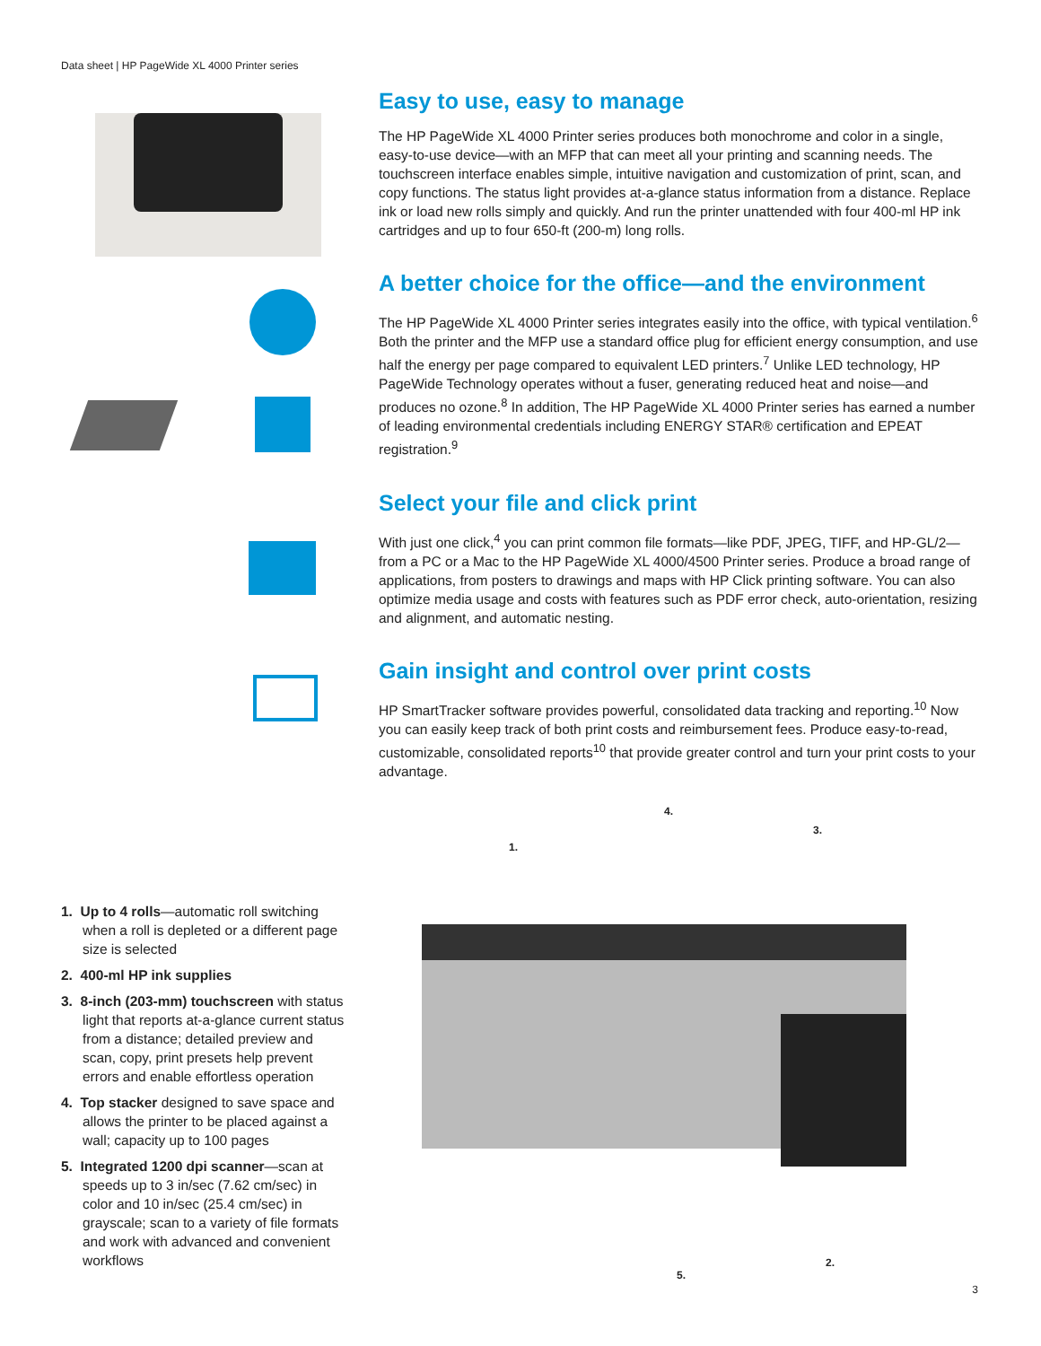Data sheet | HP PageWide XL 4000 Printer series
Easy to use, easy to manage
The HP PageWide XL 4000 Printer series produces both monochrome and color in a single, easy-to-use device—with an MFP that can meet all your printing and scanning needs. The touchscreen interface enables simple, intuitive navigation and customization of print, scan, and copy functions. The status light provides at-a-glance status information from a distance. Replace ink or load new rolls simply and quickly. And run the printer unattended with four 400-ml HP ink cartridges and up to four 650-ft (200-m) long rolls.
A better choice for the office—and the environment
The HP PageWide XL 4000 Printer series integrates easily into the office, with typical ventilation.<sup>6</sup> Both the printer and the MFP use a standard office plug for efficient energy consumption, and use half the energy per page compared to equivalent LED printers.<sup>7</sup> Unlike LED technology, HP PageWide Technology operates without a fuser, generating reduced heat and noise—and produces no ozone.<sup>8</sup> In addition, The HP PageWide XL 4000 Printer series has earned a number of leading environmental credentials including ENERGY STAR® certification and EPEAT registration.<sup>9</sup>
Select your file and click print
With just one click,<sup>4</sup> you can print common file formats—like PDF, JPEG, TIFF, and HP-GL/2—from a PC or a Mac to the HP PageWide XL 4000/4500 Printer series. Produce a broad range of applications, from posters to drawings and maps with HP Click printing software. You can also optimize media usage and costs with features such as PDF error check, auto-orientation, resizing and alignment, and automatic nesting.
Gain insight and control over print costs
HP SmartTracker software provides powerful, consolidated data tracking and reporting.<sup>10</sup> Now you can easily keep track of both print costs and reimbursement fees. Produce easy-to-read, customizable, consolidated reports<sup>10</sup> that provide greater control and turn your print costs to your advantage.
1. Up to 4 rolls—automatic roll switching when a roll is depleted or a different page size is selected
2. 400-ml HP ink supplies
3. 8-inch (203-mm) touchscreen with status light that reports at-a-glance current status from a distance; detailed preview and scan, copy, print presets help prevent errors and enable effortless operation
4. Top stacker designed to save space and allows the printer to be placed against a wall; capacity up to 100 pages
5. Integrated 1200 dpi scanner—scan at speeds up to 3 in/sec (7.62 cm/sec) in color and 10 in/sec (25.4 cm/sec) in grayscale; scan to a variety of file formats and work with advanced and convenient workflows
1.
4.
3.
5.
2.
3